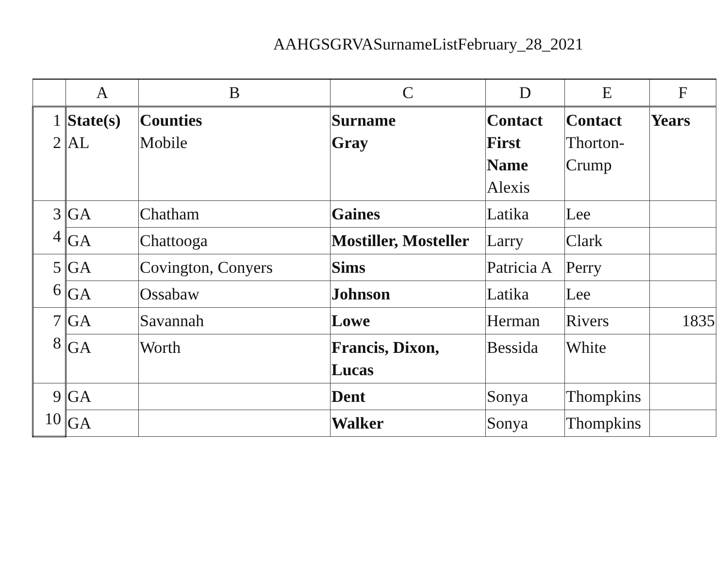AAHGSGRVASurnameListFebruary_28_2021
| | A | B | C | D | E | F |
| --- | --- | --- | --- | --- | --- | --- |
| 1 2 | State(s) AL | Counties Mobile | Surname Gray | Contact First Name Alexis | Contact Thorton-Crump | Years |
| 3 4 | GA | Chatham | Gaines | Latika | Lee | |
| | GA | Chattooga | Mostiller, Mosteller | Larry | Clark | |
| 5 6 | GA | Covington, Conyers | Sims | Patricia A | Perry | |
| | GA | Ossabaw | Johnson | Latika | Lee | |
| 7 8 | GA | Savannah | Lowe | Herman | Rivers | 1835 |
| | GA | Worth | Francis, Dixon, Lucas | Bessida | White | |
| 9 10 | GA | | Dent | Sonya | Thompkins | |
| | GA | | Walker | Sonya | Thompkins | |